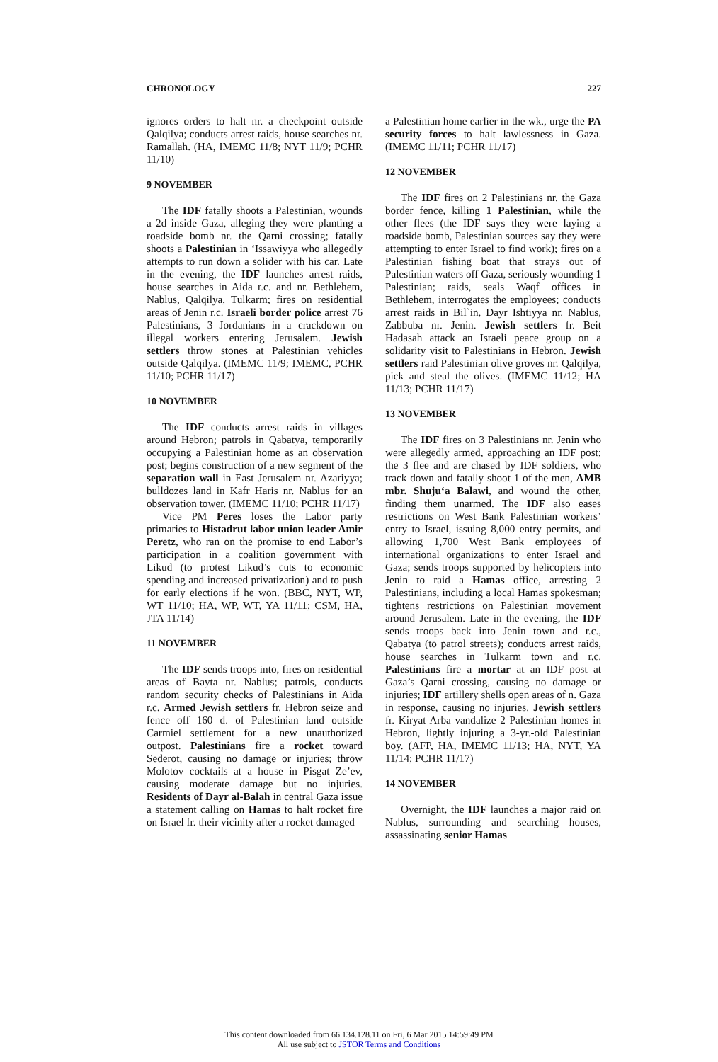CHRONOLOGY 227
ignores orders to halt nr. a checkpoint outside Qalqilya; conducts arrest raids, house searches nr. Ramallah. (HA, IMEMC 11/8; NYT 11/9; PCHR 11/10)
9 NOVEMBER
The IDF fatally shoots a Palestinian, wounds a 2d inside Gaza, alleging they were planting a roadside bomb nr. the Qarni crossing; fatally shoots a Palestinian in ‘Issawiyya who allegedly attempts to run down a solider with his car. Late in the evening, the IDF launches arrest raids, house searches in Aida r.c. and nr. Bethlehem, Nablus, Qalqilya, Tulkarm; fires on residential areas of Jenin r.c. Israeli border police arrest 76 Palestinians, 3 Jordanians in a crackdown on illegal workers entering Jerusalem. Jewish settlers throw stones at Palestinian vehicles outside Qalqilya. (IMEMC 11/9; IMEMC, PCHR 11/10; PCHR 11/17)
10 NOVEMBER
The IDF conducts arrest raids in villages around Hebron; patrols in Qabatya, temporarily occupying a Palestinian home as an observation post; begins construction of a new segment of the separation wall in East Jerusalem nr. Azariyya; bulldozes land in Kafr Haris nr. Nablus for an observation tower. (IMEMC 11/10; PCHR 11/17)
Vice PM Peres loses the Labor party primaries to Histadrut labor union leader Amir Peretz, who ran on the promise to end Labor’s participation in a coalition government with Likud (to protest Likud’s cuts to economic spending and increased privatization) and to push for early elections if he won. (BBC, NYT, WP, WT 11/10; HA, WP, WT, YA 11/11; CSM, HA, JTA 11/14)
11 NOVEMBER
The IDF sends troops into, fires on residential areas of Bayta nr. Nablus; patrols, conducts random security checks of Palestinians in Aida r.c. Armed Jewish settlers fr. Hebron seize and fence off 160 d. of Palestinian land outside Carmiel settlement for a new unauthorized outpost. Palestinians fire a rocket toward Sederot, causing no damage or injuries; throw Molotov cocktails at a house in Pisgat Ze’ev, causing moderate damage but no injuries. Residents of Dayr al-Balah in central Gaza issue a statement calling on Hamas to halt rocket fire on Israel fr. their vicinity after a rocket damaged
a Palestinian home earlier in the wk., urge the PA security forces to halt lawlessness in Gaza. (IMEMC 11/11; PCHR 11/17)
12 NOVEMBER
The IDF fires on 2 Palestinians nr. the Gaza border fence, killing 1 Palestinian, while the other flees (the IDF says they were laying a roadside bomb, Palestinian sources say they were attempting to enter Israel to find work); fires on a Palestinian fishing boat that strays out of Palestinian waters off Gaza, seriously wounding 1 Palestinian; raids, seals Waqf offices in Bethlehem, interrogates the employees; conducts arrest raids in Bil`in, Dayr Ishtiyya nr. Nablus, Zabbuba nr. Jenin. Jewish settlers fr. Beit Hadasah attack an Israeli peace group on a solidarity visit to Palestinians in Hebron. Jewish settlers raid Palestinian olive groves nr. Qalqilya, pick and steal the olives. (IMEMC 11/12; HA 11/13; PCHR 11/17)
13 NOVEMBER
The IDF fires on 3 Palestinians nr. Jenin who were allegedly armed, approaching an IDF post; the 3 flee and are chased by IDF soldiers, who track down and fatally shoot 1 of the men, AMB mbr. Shuju‘a Balawi, and wound the other, finding them unarmed. The IDF also eases restrictions on West Bank Palestinian workers’ entry to Israel, issuing 8,000 entry permits, and allowing 1,700 West Bank employees of international organizations to enter Israel and Gaza; sends troops supported by helicopters into Jenin to raid a Hamas office, arresting 2 Palestinians, including a local Hamas spokesman; tightens restrictions on Palestinian movement around Jerusalem. Late in the evening, the IDF sends troops back into Jenin town and r.c., Qabatya (to patrol streets); conducts arrest raids, house searches in Tulkarm town and r.c. Palestinians fire a mortar at an IDF post at Gaza’s Qarni crossing, causing no damage or injuries; IDF artillery shells open areas of n. Gaza in response, causing no injuries. Jewish settlers fr. Kiryat Arba vandalize 2 Palestinian homes in Hebron, lightly injuring a 3-yr.-old Palestinian boy. (AFP, HA, IMEMC 11/13; HA, NYT, YA 11/14; PCHR 11/17)
14 NOVEMBER
Overnight, the IDF launches a major raid on Nablus, surrounding and searching houses, assassinating senior Hamas
This content downloaded from 66.134.128.11 on Fri, 6 Mar 2015 14:59:49 PM
All use subject to JSTOR Terms and Conditions